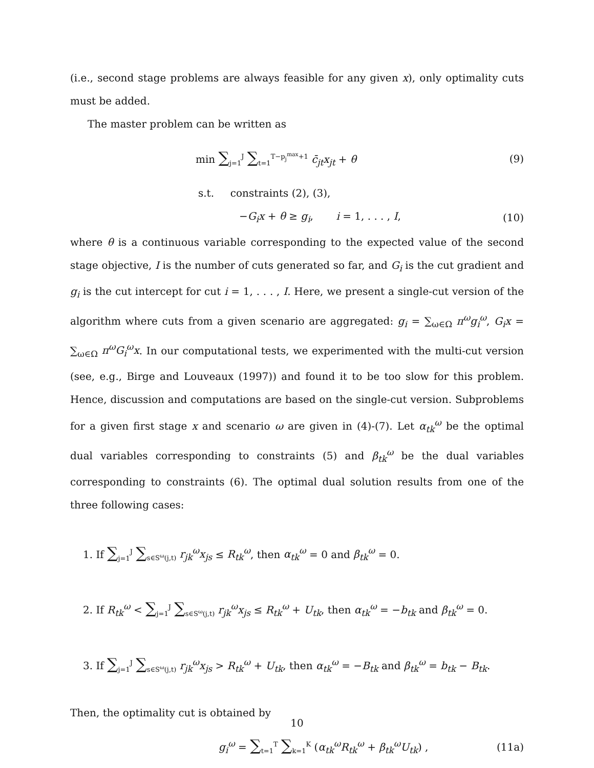(i.e., second stage problems are always feasible for any given x), only optimality cuts must be added.
The master problem can be written as
min ∑<sub>j=1</sub><sup>J</sup> ∑<sub>t=1</sub><sup>T−p<sub>j</sub><sup>max</sup>+1</sup> c̄<sub>jt</sub>x<sub>jt</sub> + θ (9)
s.t. constraints (2), (3),
−G<sub>i</sub>x + θ ≥ g<sub>i</sub>, i = 1, . . . , I, (10)
where θ is a continuous variable corresponding to the expected value of the second stage objective, I is the number of cuts generated so far, and G<sub>i</sub> is the cut gradient and g<sub>i</sub> is the cut intercept for cut i = 1, . . . , I. Here, we present a single-cut version of the algorithm where cuts from a given scenario are aggregated: g<sub>i</sub> = ∑<sub>ω∈Ω</sub> π<sup>ω</sup>g<sub>i</sub><sup>ω</sup>, G<sub>i</sub>x = ∑<sub>ω∈Ω</sub> π<sup>ω</sup>G<sub>i</sub><sup>ω</sup>x. In our computational tests, we experimented with the multi-cut version (see, e.g., Birge and Louveaux (1997)) and found it to be too slow for this problem. Hence, discussion and computations are based on the single-cut version. Subproblems for a given first stage x and scenario ω are given in (4)-(7). Let α<sub>tk</sub><sup>ω</sup> be the optimal dual variables corresponding to constraints (5) and β<sub>tk</sub><sup>ω</sup> be the dual variables corresponding to constraints (6). The optimal dual solution results from one of the three following cases:
1. If ∑<sub>j=1</sub><sup>J</sup> ∑<sub>s∈S<sup>ω</sup>(j,t)</sub> r<sub>jk</sub><sup>ω</sup>x<sub>js</sub> ≤ R<sub>tk</sub><sup>ω</sup>, then α<sub>tk</sub><sup>ω</sup> = 0 and β<sub>tk</sub><sup>ω</sup> = 0.
2. If R<sub>tk</sub><sup>ω</sup> < ∑<sub>j=1</sub><sup>J</sup> ∑<sub>s∈S<sup>ω</sup>(j,t)</sub> r<sub>jk</sub><sup>ω</sup>x<sub>js</sub> ≤ R<sub>tk</sub><sup>ω</sup> + U<sub>tk</sub>, then α<sub>tk</sub><sup>ω</sup> = −b<sub>tk</sub> and β<sub>tk</sub><sup>ω</sup> = 0.
3. If ∑<sub>j=1</sub><sup>J</sup> ∑<sub>s∈S<sup>ω</sup>(j,t)</sub> r<sub>jk</sub><sup>ω</sup>x<sub>js</sub> > R<sub>tk</sub><sup>ω</sup> + U<sub>tk</sub>, then α<sub>tk</sub><sup>ω</sup> = −B<sub>tk</sub> and β<sub>tk</sub><sup>ω</sup> = b<sub>tk</sub> − B<sub>tk</sub>.
Then, the optimality cut is obtained by
g<sub>i</sub><sup>ω</sup> = ∑<sub>t=1</sub><sup>T</sup> ∑<sub>k=1</sub><sup>K</sup> (α<sub>tk</sub><sup>ω</sup>R<sub>tk</sub><sup>ω</sup> + β<sub>tk</sub><sup>ω</sup>U<sub>tk</sub>) , (11a)
10